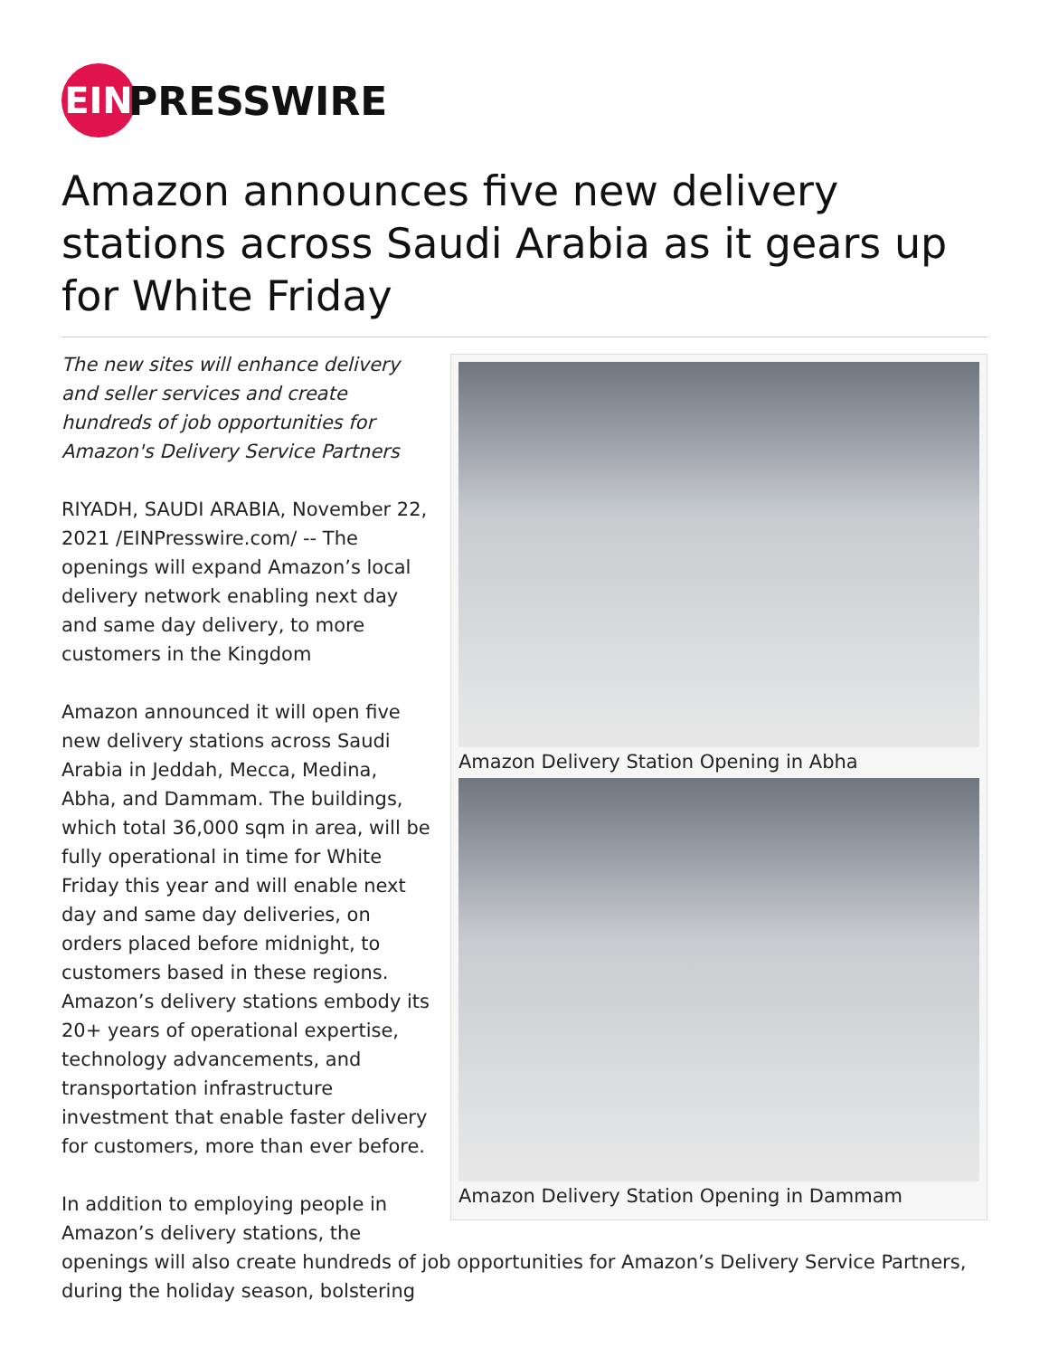EIN
PRESSWIRE
Amazon announces five new delivery stations across Saudi Arabia as it gears up for White Friday
Amazon Delivery Station Opening in Abha
Amazon Delivery Station Opening in Dammam
The new sites will enhance delivery and seller services and create hundreds of job opportunities for Amazon's Delivery Service Partners
RIYADH, SAUDI ARABIA, November 22, 2021 /EINPresswire.com/ -- The openings will expand Amazon’s local delivery network enabling next day and same day delivery, to more customers in the Kingdom
Amazon announced it will open five new delivery stations across Saudi Arabia in Jeddah, Mecca, Medina, Abha, and Dammam. The buildings, which total 36,000 sqm in area, will be fully operational in time for White Friday this year and will enable next day and same day deliveries, on orders placed before midnight, to customers based in these regions. Amazon’s delivery stations embody its 20+ years of operational expertise, technology advancements, and transportation infrastructure investment that enable faster delivery for customers, more than ever before.
In addition to employing people in Amazon’s delivery stations, the openings will also create hundreds of job opportunities for Amazon’s Delivery Service Partners, during the holiday season, bolstering